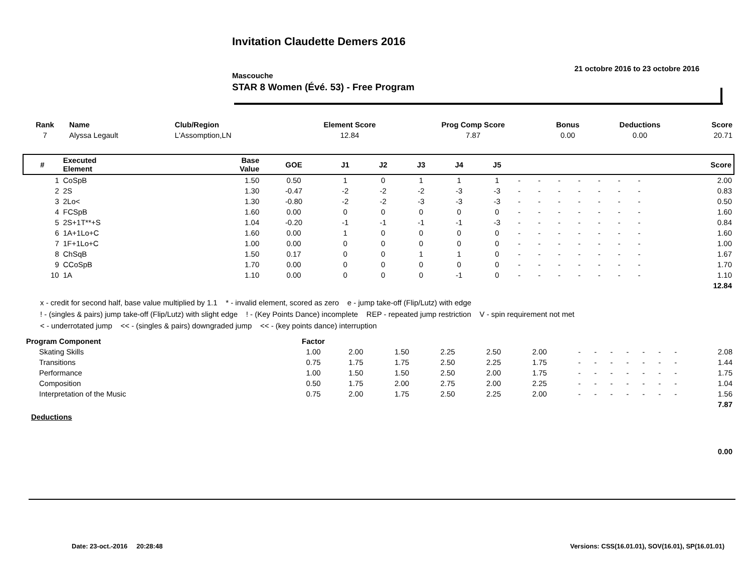Invitation Claudette Demers 2016
Mascouche
STAR 8 Women (Évé. 53) - Free Program
21 octobre 2016 to 23 octobre 2016
| Rank | Name | Club/Region | Element Score | Prog Comp Score | Bonus | Deductions | Score |
| --- | --- | --- | --- | --- | --- | --- | --- |
| 7 | Alyssa Legault | L'Assomption,LN | 12.84 | 7.87 | 0.00 | 0.00 | 20.71 |
| # | Executed Element | Base Value | GOE | J1 | J2 | J3 | J4 | J5 | | | | | | | | Score |
| --- | --- | --- | --- | --- | --- | --- | --- | --- | --- | --- | --- | --- | --- | --- | --- | --- |
| 1 | CoSpB | 1.50 | 0.50 | 1 | 0 | 1 | 1 | 1 | - | - | - | - | - | - | - | 2.00 |
| 2 | 2S | 1.30 | -0.47 | -2 | -2 | -2 | -3 | -3 | - | - | - | - | - | - | - | 0.83 |
| 3 | 2Lo< | 1.30 | -0.80 | -2 | -2 | -3 | -3 | -3 | - | - | - | - | - | - | - | 0.50 |
| 4 | FCSpB | 1.60 | 0.00 | 0 | 0 | 0 | 0 | 0 | - | - | - | - | - | - | - | 1.60 |
| 5 | 2S+1T**+S | 1.04 | -0.20 | -1 | -1 | -1 | -1 | -3 | - | - | - | - | - | - | - | 0.84 |
| 6 | 1A+1Lo+C | 1.60 | 0.00 | 1 | 0 | 0 | 0 | 0 | - | - | - | - | - | - | - | 1.60 |
| 7 | 1F+1Lo+C | 1.00 | 0.00 | 0 | 0 | 0 | 0 | 0 | - | - | - | - | - | - | - | 1.00 |
| 8 | ChSqB | 1.50 | 0.17 | 0 | 0 | 1 | 1 | 0 | - | - | - | - | - | - | - | 1.67 |
| 9 | CCoSpB | 1.70 | 0.00 | 0 | 0 | 0 | 0 | 0 | - | - | - | - | - | - | - | 1.70 |
| 10 | 1A | 1.10 | 0.00 | 0 | 0 | 0 | -1 | 0 | - | - | - | - | - | - | - | 1.10 |
| 12.84 | | | | | | | | | | | | | | | | |
x - credit for second half, base value multiplied by 1.1 * - invalid element, scored as zero e - jump take-off (Flip/Lutz) with edge
! - (singles & pairs) jump take-off (Flip/Lutz) with slight edge ! - (Key Points Dance) incomplete REP - repeated jump restriction V - spin requirement not met
< - underrotated jump << - (singles & pairs) downgraded jump << - (key points dance) interruption
| Program Component | Factor | | | | | | | | | | | | | |
| --- | --- | --- | --- | --- | --- | --- | --- | --- | --- | --- | --- | --- | --- | --- |
| Skating Skills | 1.00 | 2.00 | 1.50 | 2.25 | 2.50 | 2.00 | - | - | - | - | - | - | - | 2.08 |
| Transitions | 0.75 | 1.75 | 1.75 | 2.50 | 2.25 | 1.75 | - | - | - | - | - | - | - | 1.44 |
| Performance | 1.00 | 1.50 | 1.50 | 2.50 | 2.00 | 1.75 | - | - | - | - | - | - | - | 1.75 |
| Composition | 0.50 | 1.75 | 2.00 | 2.75 | 2.00 | 2.25 | - | - | - | - | - | - | - | 1.04 |
| Interpretation of the Music | 0.75 | 2.00 | 1.75 | 2.50 | 2.25 | 2.00 | - | - | - | - | - | - | - | 1.56 |
| 7.87 | | | | | | | | | | | | | | |
| Deductions | | | | | | | | | | | | | | |
| 0.00 | | | | | | | | | | | | | | |
Date: 23-oct.-2016 20:28:48
Versions: CSS(16.01.01), SOV(16.01), SP(16.01.01)